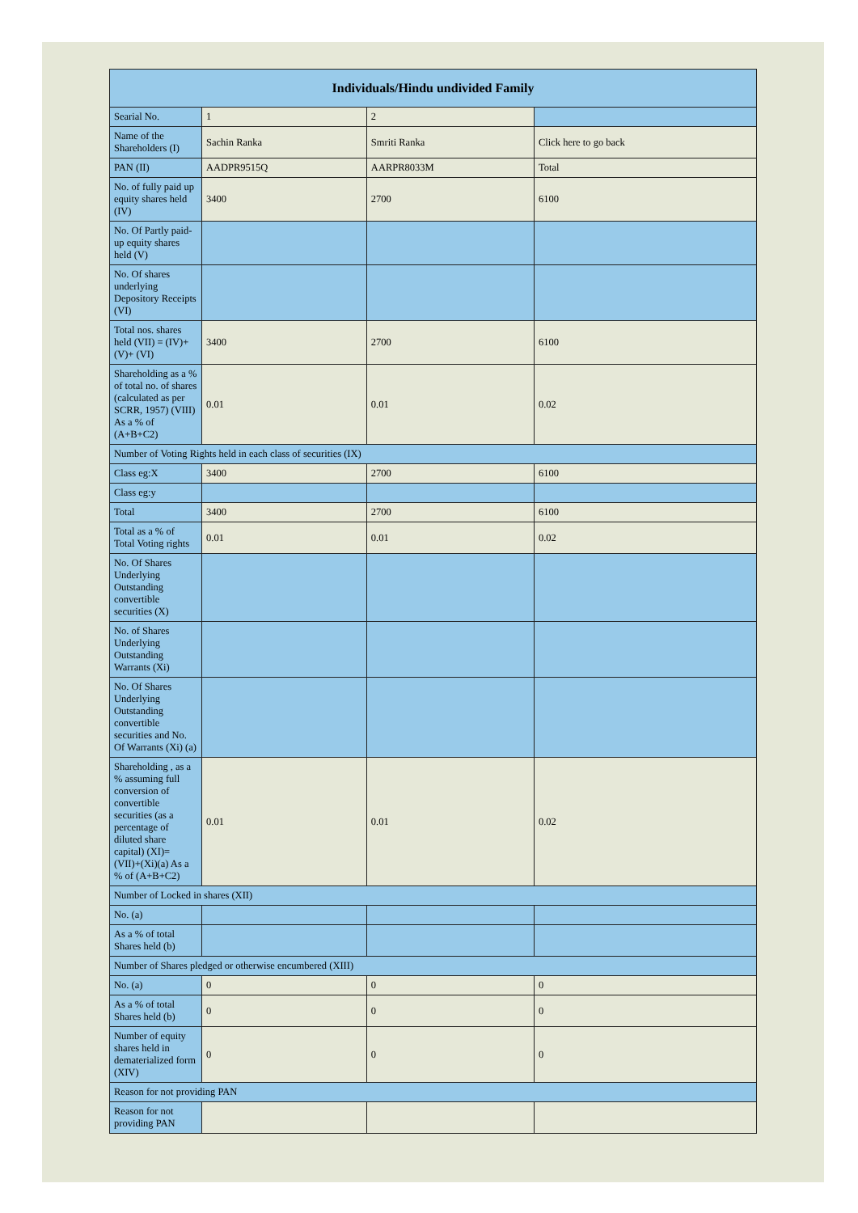| Individuals/Hindu undivided Family | | | |
| --- | --- | --- | --- |
| Searial No. | 1 | 2 | |
| Name of the Shareholders (I) | Sachin Ranka | Smriti Ranka | Click here to go back |
| PAN (II) | AADPR9515Q | AARPR8033M | Total |
| No. of fully paid up equity shares held (IV) | 3400 | 2700 | 6100 |
| No. Of Partly paid-up equity shares held (V) | | | |
| No. Of shares underlying Depository Receipts (VI) | | | |
| Total nos. shares held (VII) = (IV)+(V)+ (VI) | 3400 | 2700 | 6100 |
| Shareholding as a % of total no. of shares (calculated as per SCRR, 1957) (VIII) As a % of (A+B+C2) | 0.01 | 0.01 | 0.02 |
| Number of Voting Rights held in each class of securities (IX) | | | |
| Class eg:X | 3400 | 2700 | 6100 |
| Class eg:y | | | |
| Total | 3400 | 2700 | 6100 |
| Total as a % of Total Voting rights | 0.01 | 0.01 | 0.02 |
| No. Of Shares Underlying Outstanding convertible securities (X) | | | |
| No. of Shares Underlying Outstanding Warrants (Xi) | | | |
| No. Of Shares Underlying Outstanding convertible securities and No. Of Warrants (Xi) (a) | | | |
| Shareholding , as a % assuming full conversion of convertible securities (as a percentage of diluted share capital) (XI)= (VII)+(Xi)(a) As a % of (A+B+C2) | 0.01 | 0.01 | 0.02 |
| Number of Locked in shares (XII) | | | |
| No. (a) | | | |
| As a % of total Shares held (b) | | | |
| Number of Shares pledged or otherwise encumbered (XIII) | | | |
| No. (a) | 0 | 0 | 0 |
| As a % of total Shares held (b) | 0 | 0 | 0 |
| Number of equity shares held in dematerialized form (XIV) | 0 | 0 | 0 |
| Reason for not providing PAN | | | |
| Reason for not providing PAN | | | |